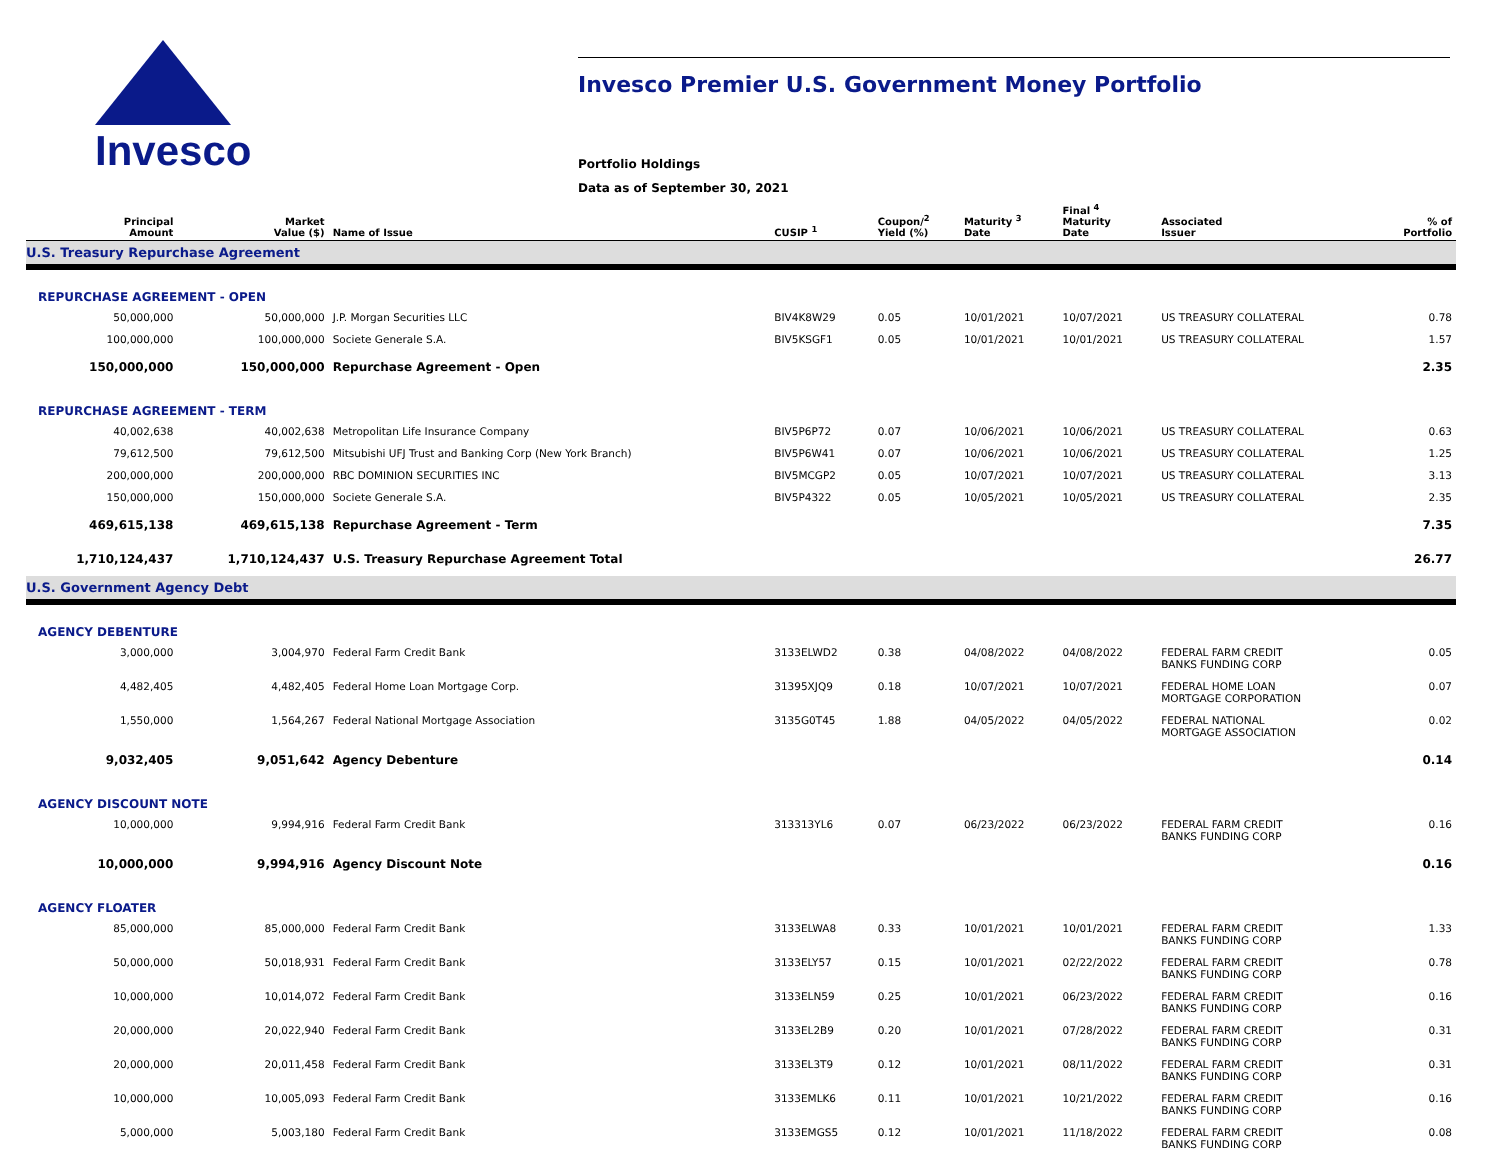Invesco
Invesco Premier U.S. Government Money Portfolio
Portfolio Holdings
Data as of September 30, 2021
| Principal Amount | Market Value ($) | Name of Issue | CUSIP <sup>1</sup> | Coupon/<sup>2</sup> Yield (%) | Maturity <sup>3</sup> Date | Final <sup>4</sup> Maturity Date | Associated Issuer | % of Portfolio |
| --- | --- | --- | --- | --- | --- | --- | --- | --- |
| U.S. Treasury Repurchase Agreement | | | | | | | | |
| REPURCHASE AGREEMENT - OPEN | | | | | | | | |
| 50,000,000 | 50,000,000 | J.P. Morgan Securities LLC | BIV4K8W29 | 0.05 | 10/01/2021 | 10/07/2021 | US TREASURY COLLATERAL | 0.78 |
| 100,000,000 | 100,000,000 | Societe Generale S.A. | BIV5KSGF1 | 0.05 | 10/01/2021 | 10/01/2021 | US TREASURY COLLATERAL | 1.57 |
| 150,000,000 | 150,000,000 | Repurchase Agreement - Open | | | | | | 2.35 |
| REPURCHASE AGREEMENT - TERM | | | | | | | | |
| 40,002,638 | 40,002,638 | Metropolitan Life Insurance Company | BIV5P6P72 | 0.07 | 10/06/2021 | 10/06/2021 | US TREASURY COLLATERAL | 0.63 |
| 79,612,500 | 79,612,500 | Mitsubishi UFJ Trust and Banking Corp (New York Branch) | BIV5P6W41 | 0.07 | 10/06/2021 | 10/06/2021 | US TREASURY COLLATERAL | 1.25 |
| 200,000,000 | 200,000,000 | RBC DOMINION SECURITIES INC | BIV5MCGP2 | 0.05 | 10/07/2021 | 10/07/2021 | US TREASURY COLLATERAL | 3.13 |
| 150,000,000 | 150,000,000 | Societe Generale S.A. | BIV5P4322 | 0.05 | 10/05/2021 | 10/05/2021 | US TREASURY COLLATERAL | 2.35 |
| 469,615,138 | 469,615,138 | Repurchase Agreement - Term | | | | | | 7.35 |
| 1,710,124,437 | 1,710,124,437 | U.S. Treasury Repurchase Agreement Total | | | | | | 26.77 |
| U.S. Government Agency Debt | | | | | | | | |
| AGENCY DEBENTURE | | | | | | | | |
| 3,000,000 | 3,004,970 | Federal Farm Credit Bank | 3133ELWD2 | 0.38 | 04/08/2022 | 04/08/2022 | FEDERAL FARM CREDIT BANKS FUNDING CORP | 0.05 |
| 4,482,405 | 4,482,405 | Federal Home Loan Mortgage Corp. | 31395XJQ9 | 0.18 | 10/07/2021 | 10/07/2021 | FEDERAL HOME LOAN MORTGAGE CORPORATION | 0.07 |
| 1,550,000 | 1,564,267 | Federal National Mortgage Association | 3135G0T45 | 1.88 | 04/05/2022 | 04/05/2022 | FEDERAL NATIONAL MORTGAGE ASSOCIATION | 0.02 |
| 9,032,405 | 9,051,642 | Agency Debenture | | | | | | 0.14 |
| AGENCY DISCOUNT NOTE | | | | | | | | |
| 10,000,000 | 9,994,916 | Federal Farm Credit Bank | 313313YL6 | 0.07 | 06/23/2022 | 06/23/2022 | FEDERAL FARM CREDIT BANKS FUNDING CORP | 0.16 |
| 10,000,000 | 9,994,916 | Agency Discount Note | | | | | | 0.16 |
| AGENCY FLOATER | | | | | | | | |
| 85,000,000 | 85,000,000 | Federal Farm Credit Bank | 3133ELWA8 | 0.33 | 10/01/2021 | 10/01/2021 | FEDERAL FARM CREDIT BANKS FUNDING CORP | 1.33 |
| 50,000,000 | 50,018,931 | Federal Farm Credit Bank | 3133ELY57 | 0.15 | 10/01/2021 | 02/22/2022 | FEDERAL FARM CREDIT BANKS FUNDING CORP | 0.78 |
| 10,000,000 | 10,014,072 | Federal Farm Credit Bank | 3133ELN59 | 0.25 | 10/01/2021 | 06/23/2022 | FEDERAL FARM CREDIT BANKS FUNDING CORP | 0.16 |
| 20,000,000 | 20,022,940 | Federal Farm Credit Bank | 3133EL2B9 | 0.20 | 10/01/2021 | 07/28/2022 | FEDERAL FARM CREDIT BANKS FUNDING CORP | 0.31 |
| 20,000,000 | 20,011,458 | Federal Farm Credit Bank | 3133EL3T9 | 0.12 | 10/01/2021 | 08/11/2022 | FEDERAL FARM CREDIT BANKS FUNDING CORP | 0.31 |
| 10,000,000 | 10,005,093 | Federal Farm Credit Bank | 3133EMLK6 | 0.11 | 10/01/2021 | 10/21/2022 | FEDERAL FARM CREDIT BANKS FUNDING CORP | 0.16 |
| 5,000,000 | 5,003,180 | Federal Farm Credit Bank | 3133EMGS5 | 0.12 | 10/01/2021 | 11/18/2022 | FEDERAL FARM CREDIT BANKS FUNDING CORP | 0.08 |